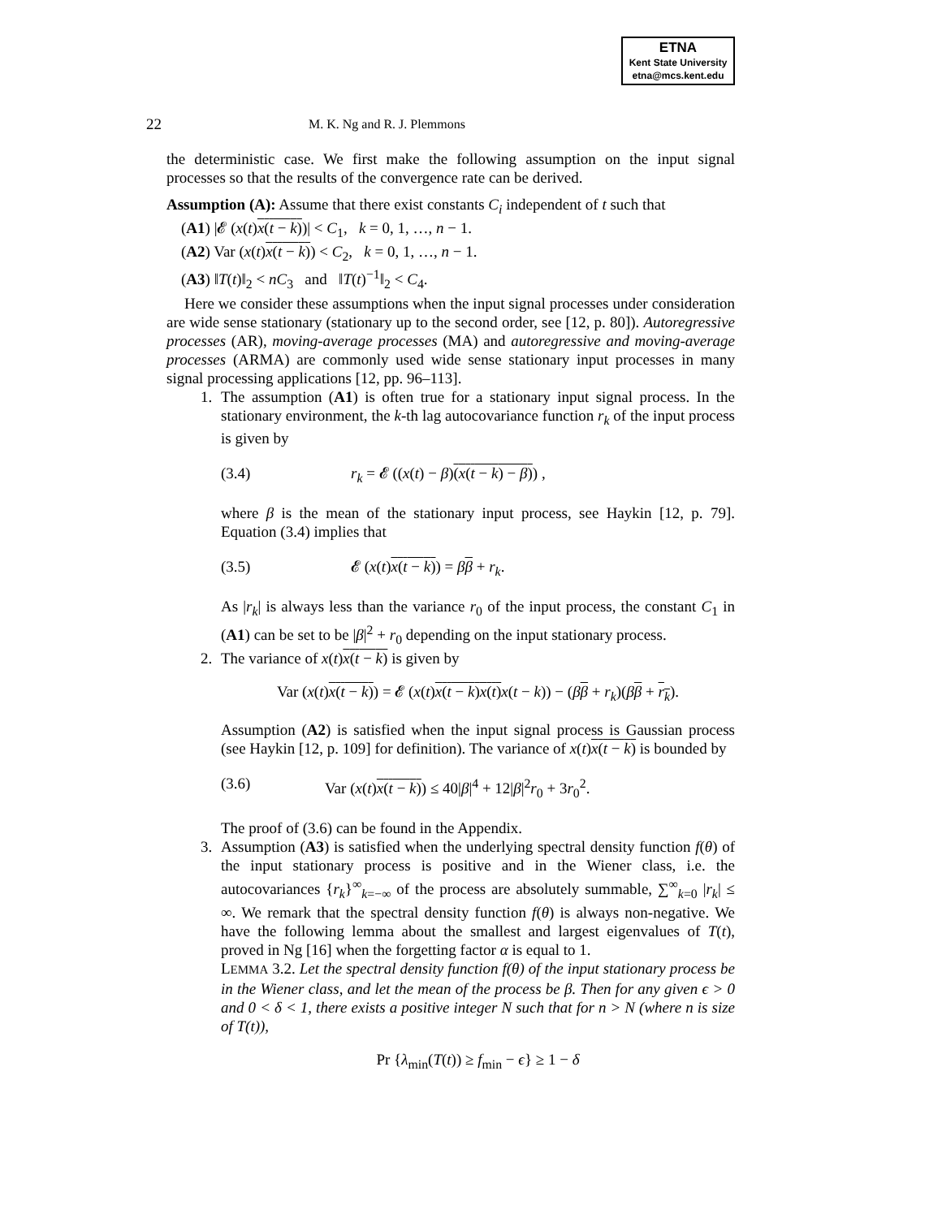ETNA
Kent State University
etna@mcs.kent.edu
22 M. K. Ng and R. J. Plemmons
the deterministic case. We first make the following assumption on the input signal processes so that the results of the convergence rate can be derived.
Assumption (A): Assume that there exist constants C<sub>i</sub> independent of t such that
(A1) |𝓔 (x(t)x(t − k))| < C<sub>1</sub>, k = 0, 1, …, n − 1.
(A2) Var (x(t)x(t − k)) < C<sub>2</sub>, k = 0, 1, …, n − 1.
(A3) ‖T(t)‖<sub>2</sub> < nC<sub>3</sub> and ‖T(t)<sup>−1</sup>‖<sub>2</sub> < C<sub>4</sub>.
Here we consider these assumptions when the input signal processes under consideration are wide sense stationary (stationary up to the second order, see [12, p. 80]). Autoregressive processes (AR), moving-average processes (MA) and autoregressive and moving-average processes (ARMA) are commonly used wide sense stationary input processes in many signal processing applications [12, pp. 96–113].
1. The assumption (A1) is often true for a stationary input signal process. In the stationary environment, the k-th lag autocovariance function r<sub>k</sub> of the input process is given by
(3.4) r<sub>k</sub> = 𝓔 ((x(t) − β)(x(t − k) − β)) ,
where β is the mean of the stationary input process, see Haykin [12, p. 79]. Equation (3.4) implies that
(3.5) 𝓔 (x(t)x(t − k)) = ββ + r<sub>k</sub>.
As |r<sub>k</sub>| is always less than the variance r<sub>0</sub> of the input process, the constant C<sub>1</sub> in (A1) can be set to be |β|<sup>2</sup> + r<sub>0</sub> depending on the input stationary process.
2. The variance of x(t)x(t − k) is given by
Var (x(t)x(t − k)) = 𝓔 (x(t)x(t − k)x(t) x(t − k)) − (ββ + r<sub>k</sub>)(ββ + r<sub>k</sub>).
Assumption (A2) is satisfied when the input signal process is Gaussian process (see Haykin [12, p. 109] for definition). The variance of x(t)x(t − k) is bounded by
(3.6) Var (x(t)x(t − k)) ≤ 40|β|<sup>4</sup> + 12|β|<sup>2</sup>r<sub>0</sub> + 3r<sub>0</sub><sup>2</sup>.
The proof of (3.6) can be found in the Appendix.
3. Assumption (A3) is satisfied when the underlying spectral density function f(θ) of the input stationary process is positive and in the Wiener class, i.e. the autocovariances {r<sub>k</sub>}<sup>∞</sup><sub>k=−∞</sub> of the process are absolutely summable, ∑<sup>∞</sup><sub>k=0</sub> |r<sub>k</sub>| ≤ ∞. We remark that the spectral density function f(θ) is always non-negative. We have the following lemma about the smallest and largest eigenvalues of T(t), proved in Ng [16] when the forgetting factor α is equal to 1.
LEMMA 3.2. Let the spectral density function f(θ) of the input stationary process be in the Wiener class, and let the mean of the process be β. Then for any given ϵ > 0 and 0 < δ < 1, there exists a positive integer N such that for n > N (where n is size of T(t)),
Pr {λ<sub>min</sub>(T(t)) ≥ f<sub>min</sub> − ϵ} ≥ 1 − δ